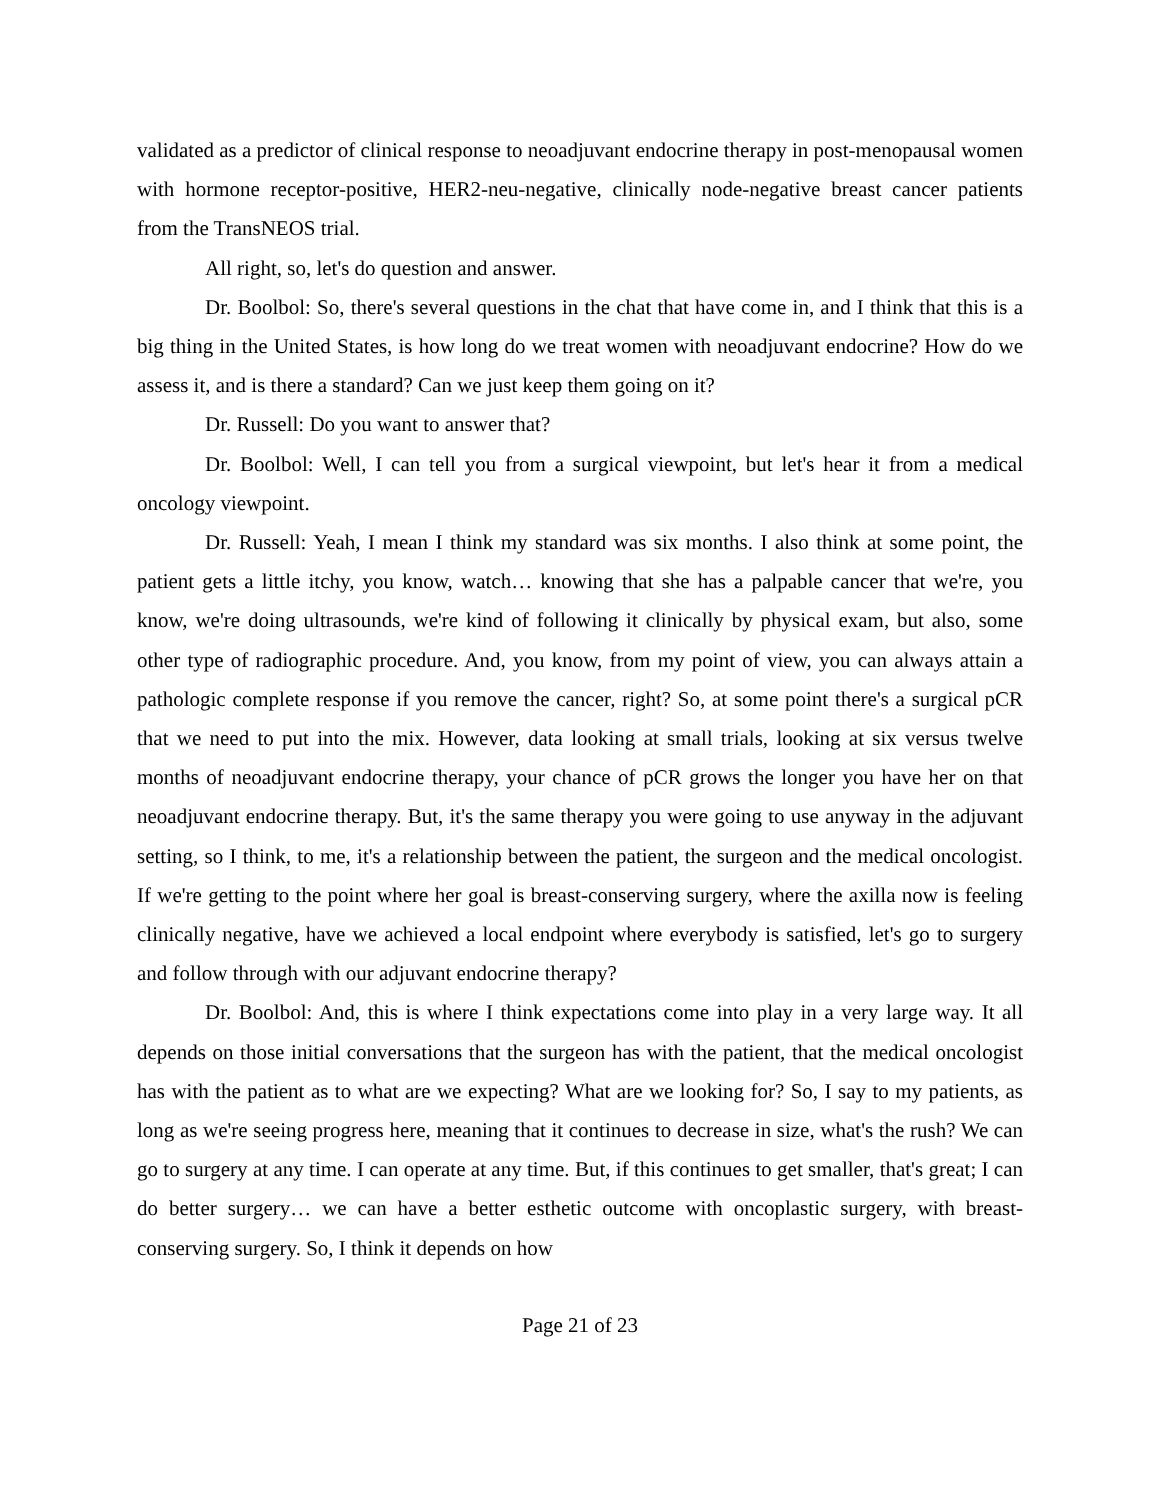validated as a predictor of clinical response to neoadjuvant endocrine therapy in post-menopausal women with hormone receptor-positive, HER2-neu-negative, clinically node-negative breast cancer patients from the TransNEOS trial.
All right, so, let's do question and answer.
Dr. Boolbol: So, there's several questions in the chat that have come in, and I think that this is a big thing in the United States, is how long do we treat women with neoadjuvant endocrine? How do we assess it, and is there a standard? Can we just keep them going on it?
Dr. Russell: Do you want to answer that?
Dr. Boolbol: Well, I can tell you from a surgical viewpoint, but let's hear it from a medical oncology viewpoint.
Dr. Russell: Yeah, I mean I think my standard was six months. I also think at some point, the patient gets a little itchy, you know, watch… knowing that she has a palpable cancer that we're, you know, we're doing ultrasounds, we're kind of following it clinically by physical exam, but also, some other type of radiographic procedure. And, you know, from my point of view, you can always attain a pathologic complete response if you remove the cancer, right? So, at some point there's a surgical pCR that we need to put into the mix. However, data looking at small trials, looking at six versus twelve months of neoadjuvant endocrine therapy, your chance of pCR grows the longer you have her on that neoadjuvant endocrine therapy. But, it's the same therapy you were going to use anyway in the adjuvant setting, so I think, to me, it's a relationship between the patient, the surgeon and the medical oncologist. If we're getting to the point where her goal is breast-conserving surgery, where the axilla now is feeling clinically negative, have we achieved a local endpoint where everybody is satisfied, let's go to surgery and follow through with our adjuvant endocrine therapy?
Dr. Boolbol: And, this is where I think expectations come into play in a very large way. It all depends on those initial conversations that the surgeon has with the patient, that the medical oncologist has with the patient as to what are we expecting? What are we looking for? So, I say to my patients, as long as we're seeing progress here, meaning that it continues to decrease in size, what's the rush? We can go to surgery at any time. I can operate at any time. But, if this continues to get smaller, that's great; I can do better surgery… we can have a better esthetic outcome with oncoplastic surgery, with breast-conserving surgery. So, I think it depends on how
Page 21 of 23